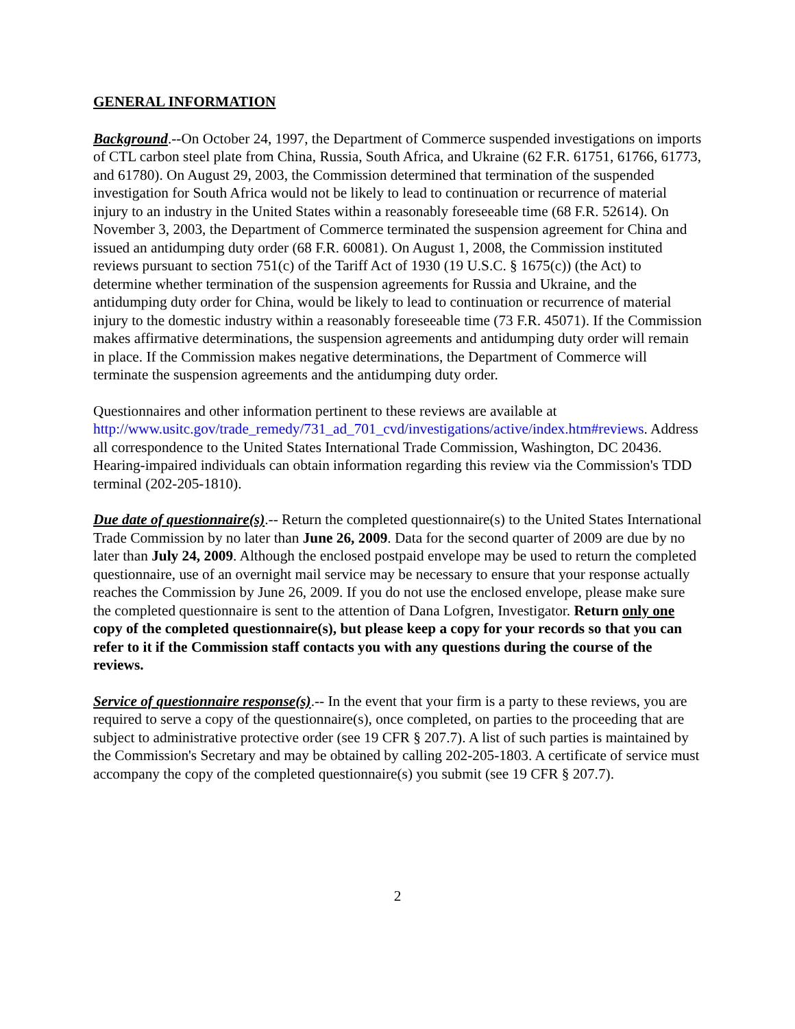GENERAL INFORMATION
Background.--On October 24, 1997, the Department of Commerce suspended investigations on imports of CTL carbon steel plate from China, Russia, South Africa, and Ukraine (62 F.R. 61751, 61766, 61773, and 61780). On August 29, 2003, the Commission determined that termination of the suspended investigation for South Africa would not be likely to lead to continuation or recurrence of material injury to an industry in the United States within a reasonably foreseeable time (68 F.R. 52614). On November 3, 2003, the Department of Commerce terminated the suspension agreement for China and issued an antidumping duty order (68 F.R. 60081). On August 1, 2008, the Commission instituted reviews pursuant to section 751(c) of the Tariff Act of 1930 (19 U.S.C. § 1675(c)) (the Act) to determine whether termination of the suspension agreements for Russia and Ukraine, and the antidumping duty order for China, would be likely to lead to continuation or recurrence of material injury to the domestic industry within a reasonably foreseeable time (73 F.R. 45071). If the Commission makes affirmative determinations, the suspension agreements and antidumping duty order will remain in place. If the Commission makes negative determinations, the Department of Commerce will terminate the suspension agreements and the antidumping duty order.
Questionnaires and other information pertinent to these reviews are available at http://www.usitc.gov/trade_remedy/731_ad_701_cvd/investigations/active/index.htm#reviews. Address all correspondence to the United States International Trade Commission, Washington, DC 20436. Hearing-impaired individuals can obtain information regarding this review via the Commission's TDD terminal (202-205-1810).
Due date of questionnaire(s).-- Return the completed questionnaire(s) to the United States International Trade Commission by no later than June 26, 2009. Data for the second quarter of 2009 are due by no later than July 24, 2009. Although the enclosed postpaid envelope may be used to return the completed questionnaire, use of an overnight mail service may be necessary to ensure that your response actually reaches the Commission by June 26, 2009. If you do not use the enclosed envelope, please make sure the completed questionnaire is sent to the attention of Dana Lofgren, Investigator. Return only one copy of the completed questionnaire(s), but please keep a copy for your records so that you can refer to it if the Commission staff contacts you with any questions during the course of the reviews.
Service of questionnaire response(s).-- In the event that your firm is a party to these reviews, you are required to serve a copy of the questionnaire(s), once completed, on parties to the proceeding that are subject to administrative protective order (see 19 CFR § 207.7). A list of such parties is maintained by the Commission's Secretary and may be obtained by calling 202-205-1803. A certificate of service must accompany the copy of the completed questionnaire(s) you submit (see 19 CFR § 207.7).
2